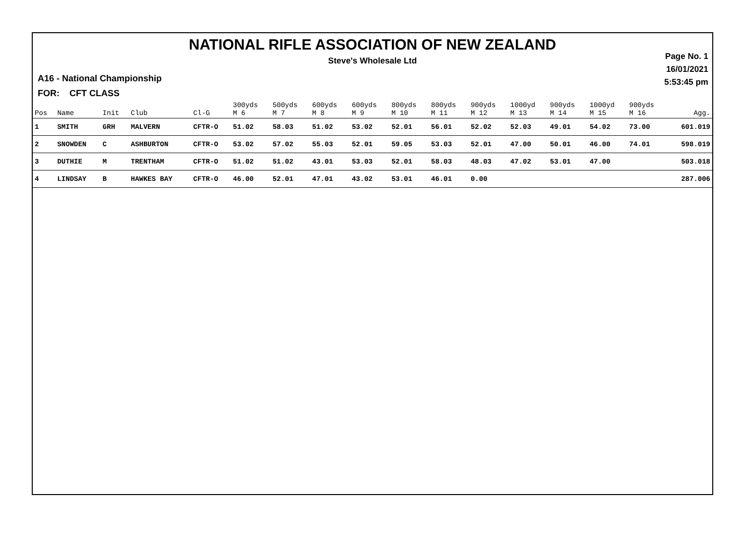NATIONAL RIFLE ASSOCIATION OF NEW ZEALAND
Steve's Wholesale Ltd
Page No. 1
16/01/2021
5:53:45 pm
A16 - National Championship
FOR: CFT CLASS
| Pos | Name | Init | Club | Cl-G | 300yds M 6 | 500yds M 7 | 600yds M 8 | 600yds M 9 | 800yds M 10 | 800yds M 11 | 900yds M 12 | 1000yd M 13 | 900yds M 14 | 1000yd M 15 | 900yds M 16 | Agg. |
| --- | --- | --- | --- | --- | --- | --- | --- | --- | --- | --- | --- | --- | --- | --- | --- | --- |
| 1 | SMITH | GRH | MALVERN | CFTR-O | 51.02 | 58.03 | 51.02 | 53.02 | 52.01 | 56.01 | 52.02 | 52.03 | 49.01 | 54.02 | 73.00 | 601.019 |
| 2 | SNOWDEN | C | ASHBURTON | CFTR-O | 53.02 | 57.02 | 55.03 | 52.01 | 59.05 | 53.03 | 52.01 | 47.00 | 50.01 | 46.00 | 74.01 | 598.019 |
| 3 | DUTHIE | M | TRENTHAM | CFTR-O | 51.02 | 51.02 | 43.01 | 53.03 | 52.01 | 58.03 | 48.03 | 47.02 | 53.01 | 47.00 | | 503.018 |
| 4 | LINDSAY | B | HAWKES BAY | CFTR-O | 46.00 | 52.01 | 47.01 | 43.02 | 53.01 | 46.01 | 0.00 | | | | | 287.006 |